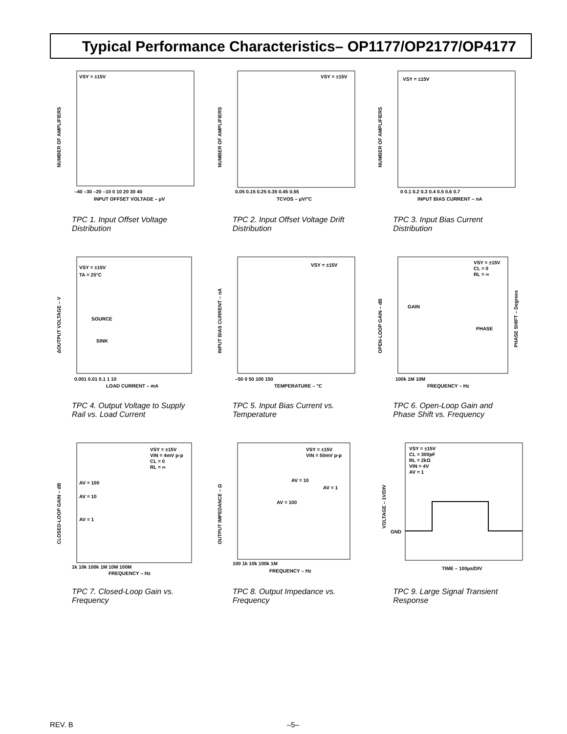Typical Performance Characteristics– OP1177/OP2177/OP4177
VSY = ±15V
NUMBER OF AMPLIFIERS
INPUT OFFSET VOLTAGE – µV
–40 –30 –20 –10 0 10 20 30 40
TPC 1. Input Offset Voltage Distribution
VSY = ±15V
NUMBER OF AMPLIFIERS
TCVOS – µV/°C
0.05 0.15 0.25 0.35 0.45 0.55
TPC 2. Input Offset Voltage Drift Distribution
VSY = ±15V
NUMBER OF AMPLIFIERS
INPUT BIAS CURRENT – nA
0 0.1 0.2 0.3 0.4 0.5 0.6 0.7
TPC 3. Input Bias Current Distribution
VSY = ±15V
TA = 25°C
SOURCE
SINK
ΔOUTPUT VOLTAGE – V
LOAD CURRENT – mA
0.001 0.01 0.1 1 10
TPC 4. Output Voltage to Supply Rail vs. Load Current
VSY = ±15V
INPUT BIAS CURRENT – nA
TEMPERATURE – °C
–50 0 50 100 150
TPC 5. Input Bias Current vs. Temperature
VSY = ±15V
CL = 0
RL = ∞
GAIN
PHASE
OPEN-LOOP GAIN – dB
PHASE SHIFT – Degrees
FREQUENCY – Hz
100k 1M 10M
TPC 6. Open-Loop Gain and Phase Shift vs. Frequency
VSY = ±15V
VIN = 4mV p-p
CL = 0
RL = ∞
AV = 100
AV = 10
AV = 1
CLOSED-LOOP GAIN – dB
FREQUENCY – Hz
1k 10k 100k 1M 10M 100M
TPC 7. Closed-Loop Gain vs. Frequency
VSY = ±15V
VIN = 50mV p-p
AV = 10
AV = 1
AV = 100
OUTPUT IMPEDANCE – Ω
FREQUENCY – Hz
100 1k 10k 100k 1M
TPC 8. Output Impedance vs. Frequency
VSY = ±15V
CL = 300pF
RL = 2kΩ
VIN = 4V
AV = 1
GND
VOLTAGE – 1V/DIV
TIME – 100µs/DIV
TPC 9. Large Signal Transient Response
REV. B –5–